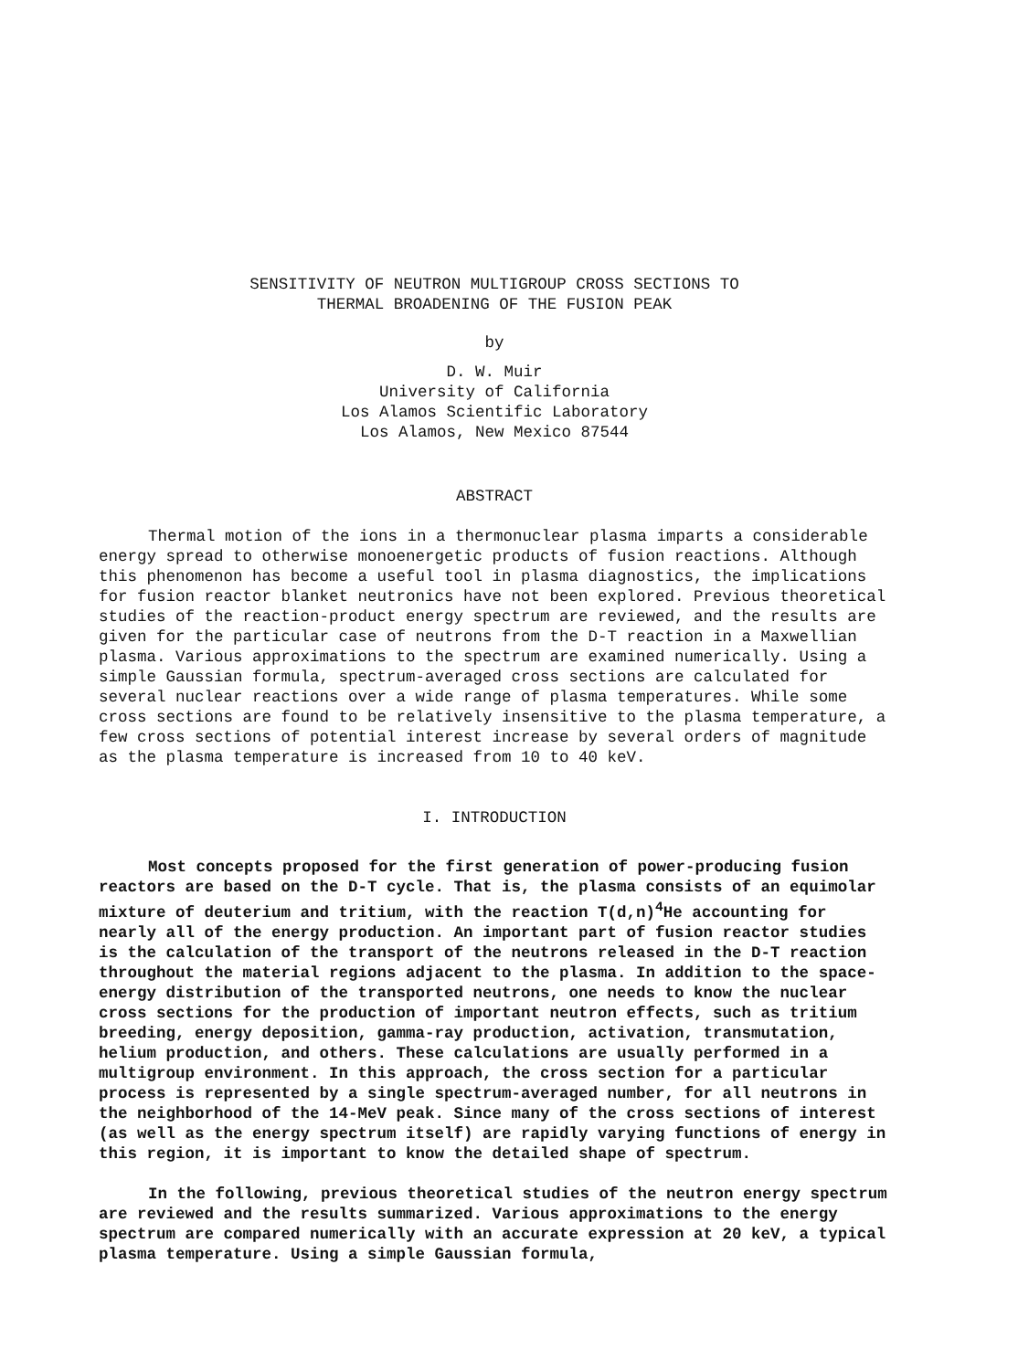SENSITIVITY OF NEUTRON MULTIGROUP CROSS SECTIONS TO
THERMAL BROADENING OF THE FUSION PEAK
by
D. W. Muir
University of California
Los Alamos Scientific Laboratory
Los Alamos, New Mexico 87544
ABSTRACT
Thermal motion of the ions in a thermonuclear plasma imparts a considerable energy spread to otherwise monoenergetic products of fusion reactions. Although this phenomenon has become a useful tool in plasma diagnostics, the implications for fusion reactor blanket neutronics have not been explored. Previous theoretical studies of the reaction-product energy spectrum are reviewed, and the results are given for the particular case of neutrons from the D-T reaction in a Maxwellian plasma. Various approximations to the spectrum are examined numerically. Using a simple Gaussian formula, spectrum-averaged cross sections are calculated for several nuclear reactions over a wide range of plasma temperatures. While some cross sections are found to be relatively insensitive to the plasma temperature, a few cross sections of potential interest increase by several orders of magnitude as the plasma temperature is increased from 10 to 40 keV.
I. INTRODUCTION
Most concepts proposed for the first generation of power-producing fusion reactors are based on the D-T cycle. That is, the plasma consists of an equimolar mixture of deuterium and tritium, with the reaction T(d,n)<sup>4</sup>He accounting for nearly all of the energy production. An important part of fusion reactor studies is the calculation of the transport of the neutrons released in the D-T reaction throughout the material regions adjacent to the plasma. In addition to the space-energy distribution of the transported neutrons, one needs to know the nuclear cross sections for the production of important neutron effects, such as tritium breeding, energy deposition, gamma-ray production, activation, transmutation, helium production, and others. These calculations are usually performed in a multigroup environment. In this approach, the cross section for a particular process is represented by a single spectrum-averaged number, for all neutrons in the neighborhood of the 14-MeV peak. Since many of the cross sections of interest (as well as the energy spectrum itself) are rapidly varying functions of energy in this region, it is important to know the detailed shape of spectrum.
In the following, previous theoretical studies of the neutron energy spectrum are reviewed and the results summarized. Various approximations to the energy spectrum are compared numerically with an accurate expression at 20 keV, a typical plasma temperature. Using a simple Gaussian formula,